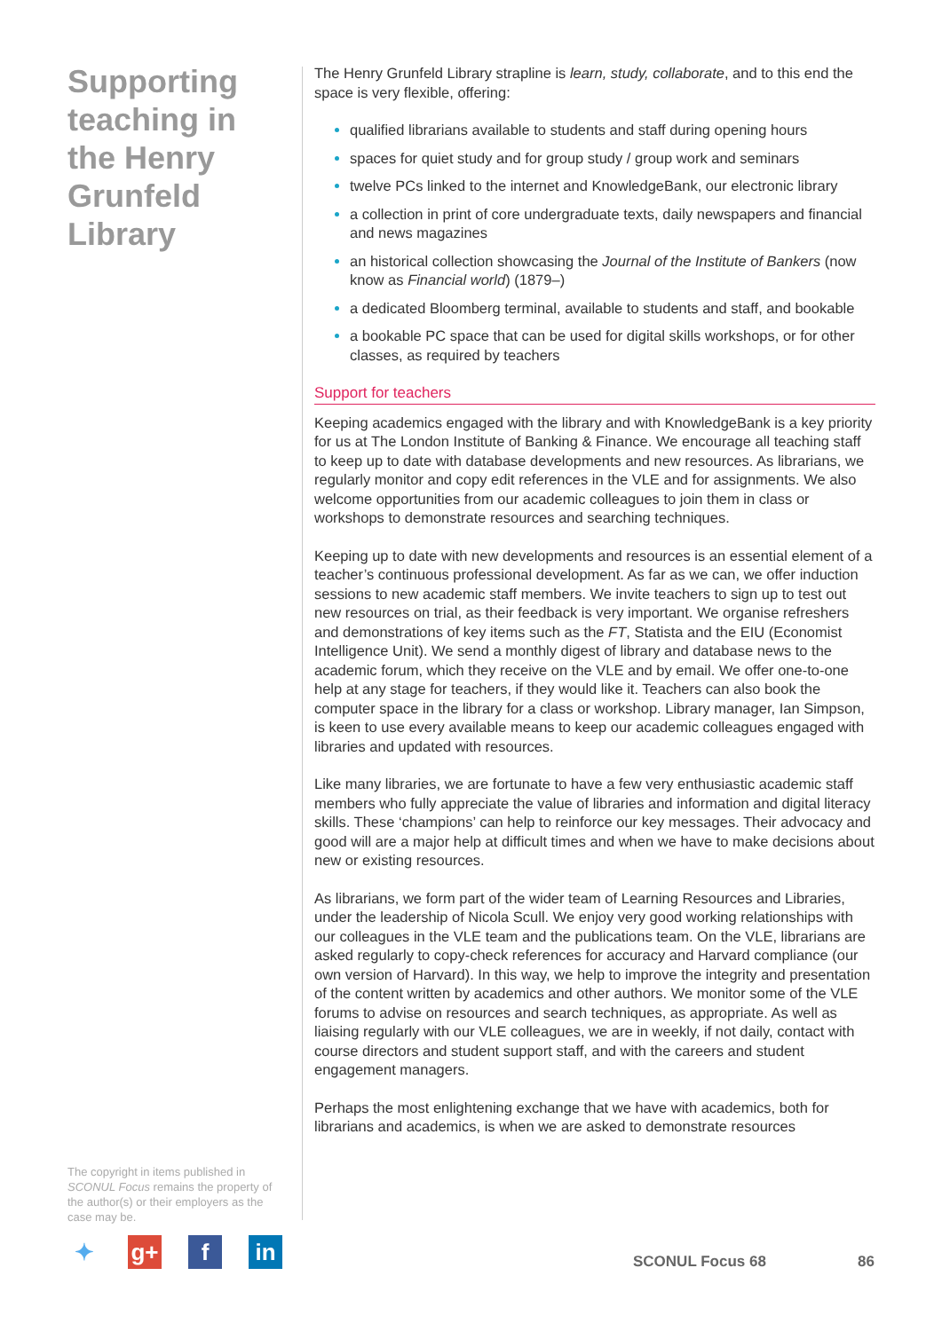Supporting teaching in the Henry Grunfeld Library
The copyright in items published in SCONUL Focus remains the property of the author(s) or their employers as the case may be.
The Henry Grunfeld Library strapline is learn, study, collaborate, and to this end the space is very flexible, offering:
qualified librarians available to students and staff during opening hours
spaces for quiet study and for group study / group work and seminars
twelve PCs linked to the internet and KnowledgeBank, our electronic library
a collection in print of core undergraduate texts, daily newspapers and financial and news magazines
an historical collection showcasing the Journal of the Institute of Bankers (now know as Financial world) (1879–)
a dedicated Bloomberg terminal, available to students and staff, and bookable
a bookable PC space that can be used for digital skills workshops, or for other classes, as required by teachers
Support for teachers
Keeping academics engaged with the library and with KnowledgeBank is a key priority for us at The London Institute of Banking & Finance. We encourage all teaching staff to keep up to date with database developments and new resources. As librarians, we regularly monitor and copy edit references in the VLE and for assignments. We also welcome opportunities from our academic colleagues to join them in class or workshops to demonstrate resources and searching techniques.
Keeping up to date with new developments and resources is an essential element of a teacher’s continuous professional development. As far as we can, we offer induction sessions to new academic staff members. We invite teachers to sign up to test out new resources on trial, as their feedback is very important. We organise refreshers and demonstrations of key items such as the FT, Statista and the EIU (Economist Intelligence Unit). We send a monthly digest of library and database news to the academic forum, which they receive on the VLE and by email. We offer one-to-one help at any stage for teachers, if they would like it. Teachers can also book the computer space in the library for a class or workshop. Library manager, Ian Simpson, is keen to use every available means to keep our academic colleagues engaged with libraries and updated with resources.
Like many libraries, we are fortunate to have a few very enthusiastic academic staff members who fully appreciate the value of libraries and information and digital literacy skills. These ‘champions’ can help to reinforce our key messages. Their advocacy and good will are a major help at difficult times and when we have to make decisions about new or existing resources.
As librarians, we form part of the wider team of Learning Resources and Libraries, under the leadership of Nicola Scull. We enjoy very good working relationships with our colleagues in the VLE team and the publications team. On the VLE, librarians are asked regularly to copy-check references for accuracy and Harvard compliance (our own version of Harvard). In this way, we help to improve the integrity and presentation of the content written by academics and other authors. We monitor some of the VLE forums to advise on resources and search techniques, as appropriate. As well as liaising regularly with our VLE colleagues, we are in weekly, if not daily, contact with course directors and student support staff, and with the careers and student engagement managers.
Perhaps the most enlightening exchange that we have with academics, both for librarians and academics, is when we are asked to demonstrate resources
✦ g+ f in
SCONUL Focus 68 86